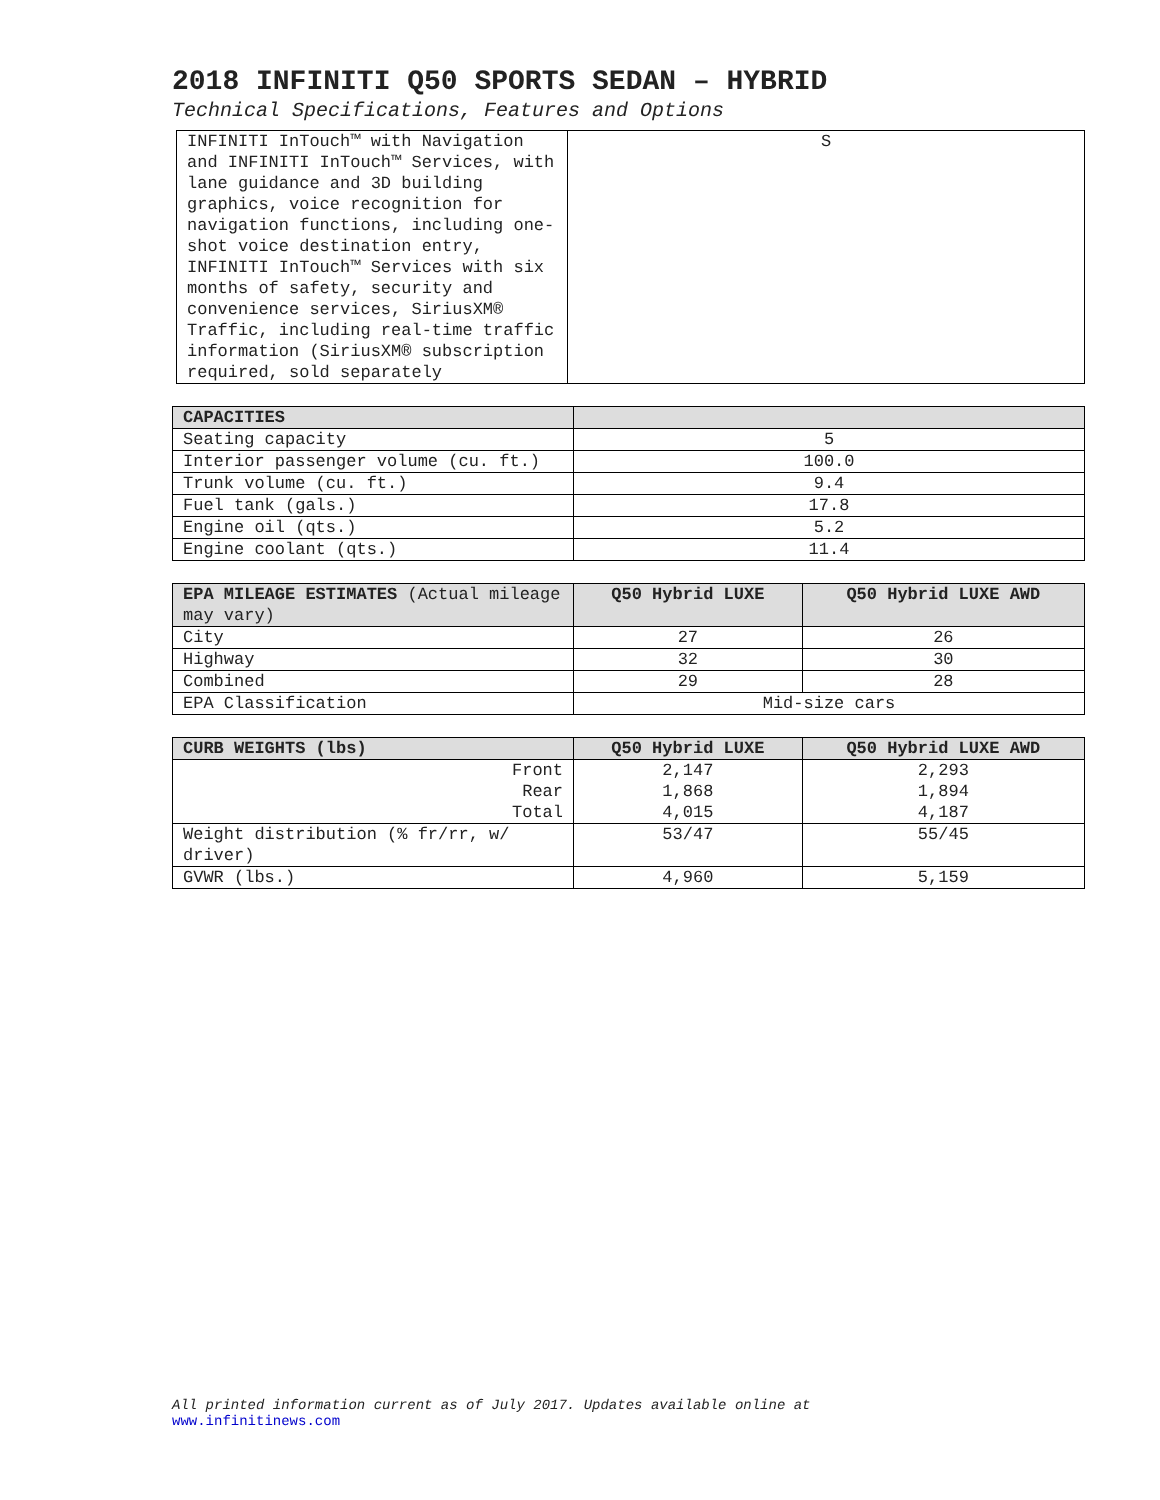2018 INFINITI Q50 SPORTS SEDAN – HYBRID
Technical Specifications, Features and Options
| INFINITI InTouch™ with Navigation and INFINITI InTouch™ Services, with lane guidance and 3D building graphics, voice recognition for navigation functions, including one-shot voice destination entry, INFINITI InTouch™ Services with six months of safety, security and convenience services, SiriusXM® Traffic, including real-time traffic information (SiriusXM® subscription required, sold separately | S |
| CAPACITIES | |
| --- | --- |
| Seating capacity | 5 |
| Interior passenger volume (cu. ft.) | 100.0 |
| Trunk volume (cu. ft.) | 9.4 |
| Fuel tank (gals.) | 17.8 |
| Engine oil (qts.) | 5.2 |
| Engine coolant (qts.) | 11.4 |
| EPA MILEAGE ESTIMATES (Actual mileage may vary) | Q50 Hybrid LUXE | Q50 Hybrid LUXE AWD |
| --- | --- | --- |
| City | 27 | 26 |
| Highway | 32 | 30 |
| Combined | 29 | 28 |
| EPA Classification | Mid-size cars | |
| CURB WEIGHTS (lbs) | Q50 Hybrid LUXE | Q50 Hybrid LUXE AWD |
| --- | --- | --- |
| Front Rear Total | 2,147 1,868 4,015 | 2,293 1,894 4,187 |
| Weight distribution (% fr/rr, w/ driver) | 53/47 | 55/45 |
| GVWR (lbs.) | 4,960 | 5,159 |
All printed information current as of July 2017. Updates available online at
www.infinitinews.com